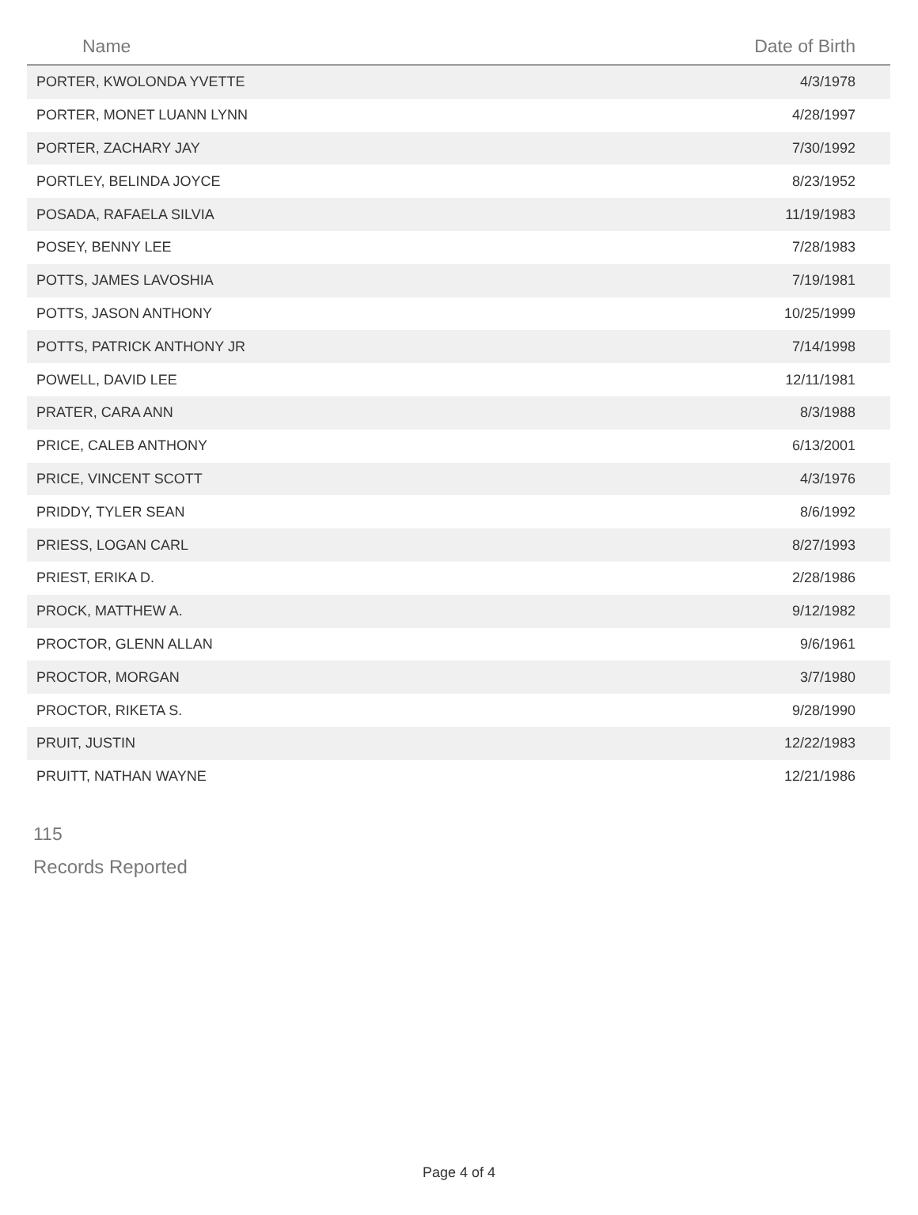| Name | Date of Birth |
| --- | --- |
| PORTER, KWOLONDA YVETTE | 4/3/1978 |
| PORTER, MONET LUANN LYNN | 4/28/1997 |
| PORTER, ZACHARY JAY | 7/30/1992 |
| PORTLEY, BELINDA JOYCE | 8/23/1952 |
| POSADA, RAFAELA SILVIA | 11/19/1983 |
| POSEY, BENNY LEE | 7/28/1983 |
| POTTS, JAMES LAVOSHIA | 7/19/1981 |
| POTTS, JASON ANTHONY | 10/25/1999 |
| POTTS, PATRICK ANTHONY JR | 7/14/1998 |
| POWELL, DAVID LEE | 12/11/1981 |
| PRATER, CARA ANN | 8/3/1988 |
| PRICE, CALEB ANTHONY | 6/13/2001 |
| PRICE, VINCENT SCOTT | 4/3/1976 |
| PRIDDY, TYLER SEAN | 8/6/1992 |
| PRIESS, LOGAN CARL | 8/27/1993 |
| PRIEST, ERIKA D. | 2/28/1986 |
| PROCK, MATTHEW A. | 9/12/1982 |
| PROCTOR, GLENN ALLAN | 9/6/1961 |
| PROCTOR, MORGAN | 3/7/1980 |
| PROCTOR, RIKETA S. | 9/28/1990 |
| PRUIT, JUSTIN | 12/22/1983 |
| PRUITT, NATHAN WAYNE | 12/21/1986 |
115
Records Reported
Page 4 of 4